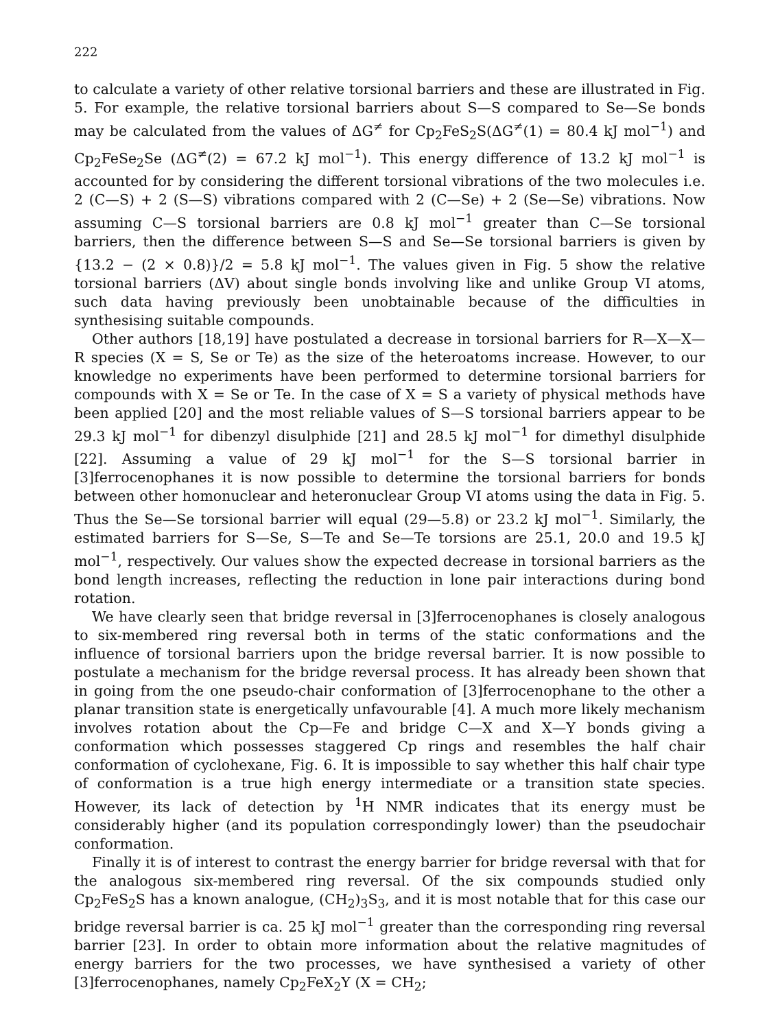222
to calculate a variety of other relative torsional barriers and these are illustrated in Fig. 5. For example, the relative torsional barriers about S—S compared to Se—Se bonds may be calculated from the values of ΔG<sup>≠</sup> for Cp<sub>2</sub>FeS<sub>2</sub>S(ΔG<sup>≠</sup>(1) = 80.4 kJ mol<sup>−1</sup>) and Cp<sub>2</sub>FeSe<sub>2</sub>Se (ΔG<sup>≠</sup>(2) = 67.2 kJ mol<sup>−1</sup>). This energy difference of 13.2 kJ mol<sup>−1</sup> is accounted for by considering the different torsional vibrations of the two molecules i.e. 2 (C—S) + 2 (S—S) vibrations compared with 2 (C—Se) + 2 (Se—Se) vibrations. Now assuming C—S torsional barriers are 0.8 kJ mol<sup>−1</sup> greater than C—Se torsional barriers, then the difference between S—S and Se—Se torsional barriers is given by {13.2 − (2 × 0.8)}/2 = 5.8 kJ mol<sup>−1</sup>. The values given in Fig. 5 show the relative torsional barriers (ΔV) about single bonds involving like and unlike Group VI atoms, such data having previously been unobtainable because of the difficulties in synthesising suitable compounds.
Other authors [18,19] have postulated a decrease in torsional barriers for R—X—X—R species (X = S, Se or Te) as the size of the heteroatoms increase. However, to our knowledge no experiments have been performed to determine torsional barriers for compounds with X = Se or Te. In the case of X = S a variety of physical methods have been applied [20] and the most reliable values of S—S torsional barriers appear to be 29.3 kJ mol<sup>−1</sup> for dibenzyl disulphide [21] and 28.5 kJ mol<sup>−1</sup> for dimethyl disulphide [22]. Assuming a value of 29 kJ mol<sup>−1</sup> for the S—S torsional barrier in [3]ferrocenophanes it is now possible to determine the torsional barriers for bonds between other homonuclear and heteronuclear Group VI atoms using the data in Fig. 5. Thus the Se—Se torsional barrier will equal (29—5.8) or 23.2 kJ mol<sup>−1</sup>. Similarly, the estimated barriers for S—Se, S—Te and Se—Te torsions are 25.1, 20.0 and 19.5 kJ mol<sup>−1</sup>, respectively. Our values show the expected decrease in torsional barriers as the bond length increases, reflecting the reduction in lone pair interactions during bond rotation.
We have clearly seen that bridge reversal in [3]ferrocenophanes is closely analogous to six-membered ring reversal both in terms of the static conformations and the influence of torsional barriers upon the bridge reversal barrier. It is now possible to postulate a mechanism for the bridge reversal process. It has already been shown that in going from the one pseudo-chair conformation of [3]ferrocenophane to the other a planar transition state is energetically unfavourable [4]. A much more likely mechanism involves rotation about the Cp—Fe and bridge C—X and X—Y bonds giving a conformation which possesses staggered Cp rings and resembles the half chair conformation of cyclohexane, Fig. 6. It is impossible to say whether this half chair type of conformation is a true high energy intermediate or a transition state species. However, its lack of detection by <sup>1</sup>H NMR indicates that its energy must be considerably higher (and its population correspondingly lower) than the pseudochair conformation.
Finally it is of interest to contrast the energy barrier for bridge reversal with that for the analogous six-membered ring reversal. Of the six compounds studied only Cp<sub>2</sub>FeS<sub>2</sub>S has a known analogue, (CH<sub>2</sub>)<sub>3</sub>S<sub>3</sub>, and it is most notable that for this case our bridge reversal barrier is ca. 25 kJ mol<sup>−1</sup> greater than the corresponding ring reversal barrier [23]. In order to obtain more information about the relative magnitudes of energy barriers for the two processes, we have synthesised a variety of other [3]ferrocenophanes, namely Cp<sub>2</sub>FeX<sub>2</sub>Y (X = CH<sub>2</sub>;